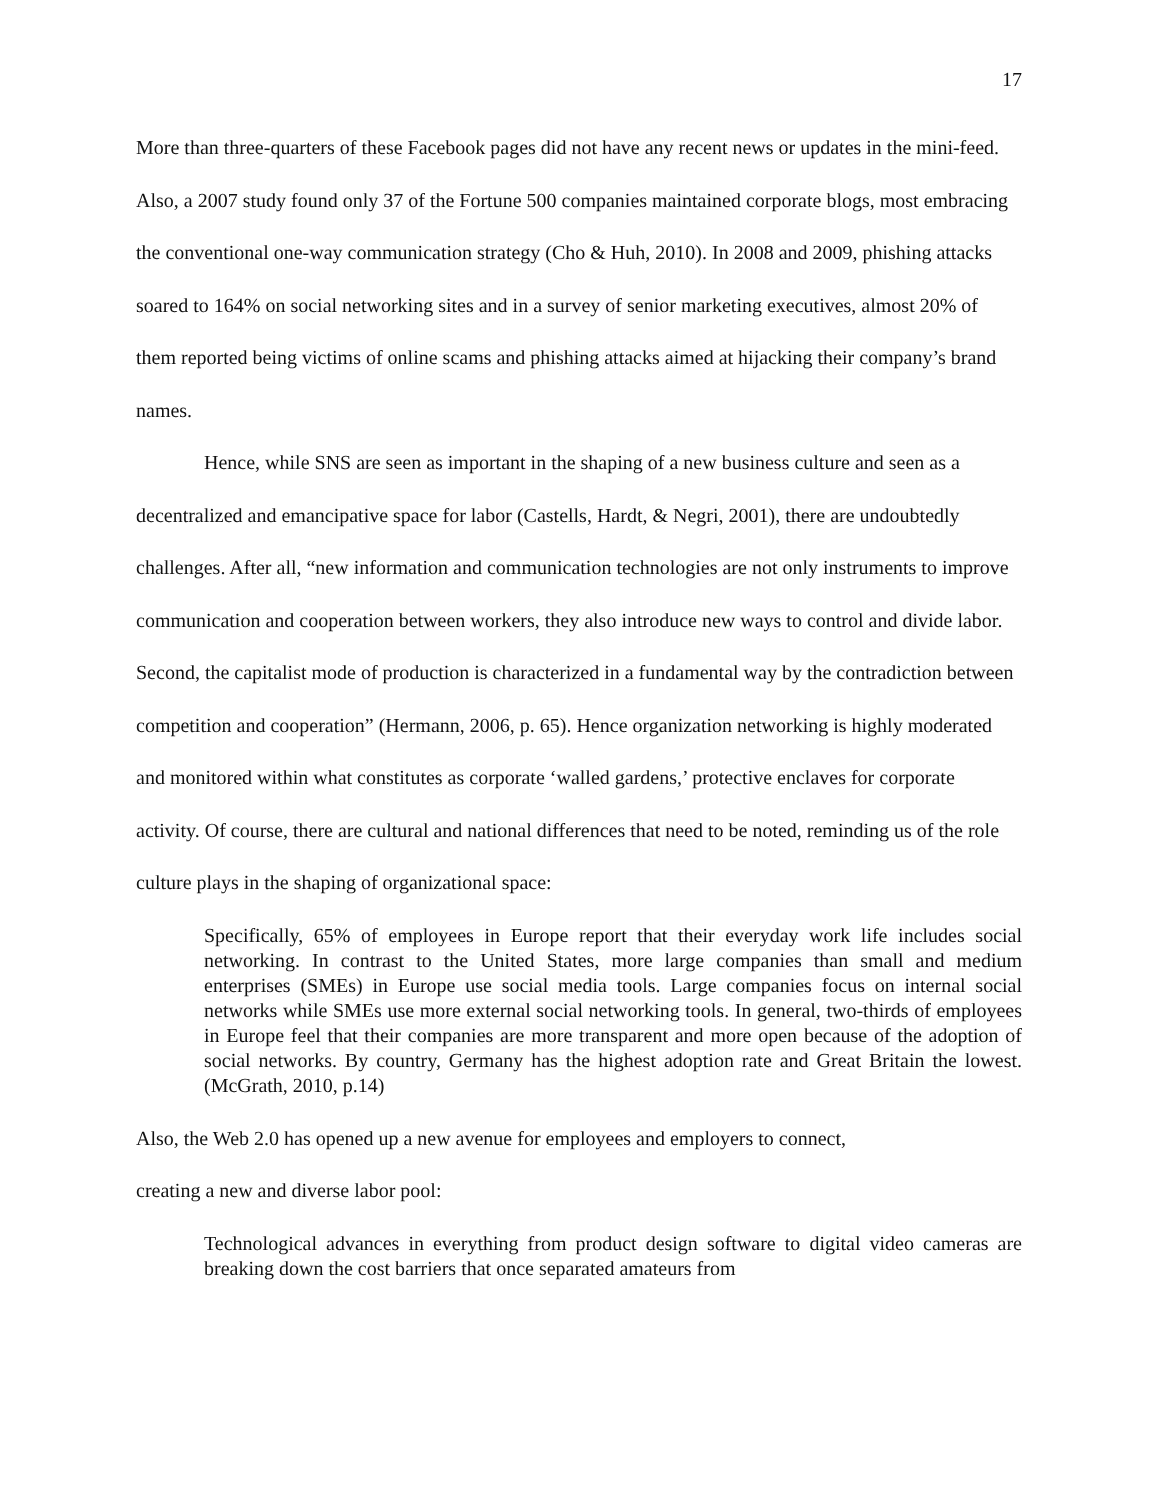17
More than three-quarters of these Facebook pages did not have any recent news or updates in the mini-feed. Also, a 2007 study found only 37 of the Fortune 500 companies maintained corporate blogs, most embracing the conventional one-way communication strategy (Cho & Huh, 2010). In 2008 and 2009, phishing attacks soared to 164% on social networking sites and in a survey of senior marketing executives, almost 20% of them reported being victims of online scams and phishing attacks aimed at hijacking their company’s brand names.
Hence, while SNS are seen as important in the shaping of a new business culture and seen as a decentralized and emancipative space for labor (Castells, Hardt, & Negri, 2001), there are undoubtedly challenges. After all, “new information and communication technologies are not only instruments to improve communication and cooperation between workers, they also introduce new ways to control and divide labor. Second, the capitalist mode of production is characterized in a fundamental way by the contradiction between competition and cooperation” (Hermann, 2006, p. 65). Hence organization networking is highly moderated and monitored within what constitutes as corporate ‘walled gardens,’ protective enclaves for corporate activity. Of course, there are cultural and national differences that need to be noted, reminding us of the role culture plays in the shaping of organizational space:
Specifically, 65% of employees in Europe report that their everyday work life includes social networking. In contrast to the United States, more large companies than small and medium enterprises (SMEs) in Europe use social media tools. Large companies focus on internal social networks while SMEs use more external social networking tools. In general, two-thirds of employees in Europe feel that their companies are more transparent and more open because of the adoption of social networks. By country, Germany has the highest adoption rate and Great Britain the lowest. (McGrath, 2010, p.14)
Also, the Web 2.0 has opened up a new avenue for employees and employers to connect,
creating a new and diverse labor pool:
Technological advances in everything from product design software to digital video cameras are breaking down the cost barriers that once separated amateurs from